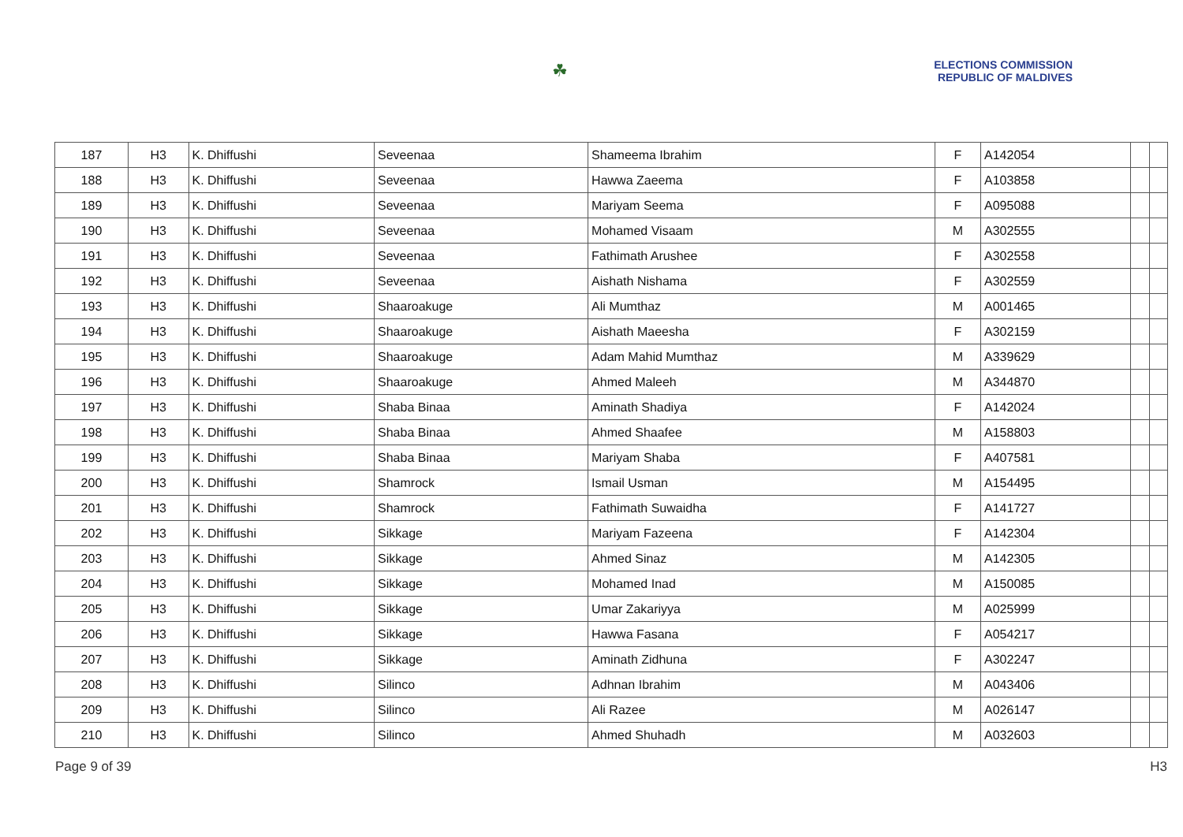☘
ELECTIONS COMMISSION
REPUBLIC OF MALDIVES
| 187 | H3 | K. Dhiffushi | Seveenaa | Shameema Ibrahim | F | A142054 | | |
| 188 | H3 | K. Dhiffushi | Seveenaa | Hawwa Zaeema | F | A103858 | | |
| 189 | H3 | K. Dhiffushi | Seveenaa | Mariyam Seema | F | A095088 | | |
| 190 | H3 | K. Dhiffushi | Seveenaa | Mohamed Visaam | M | A302555 | | |
| 191 | H3 | K. Dhiffushi | Seveenaa | Fathimath Arushee | F | A302558 | | |
| 192 | H3 | K. Dhiffushi | Seveenaa | Aishath Nishama | F | A302559 | | |
| 193 | H3 | K. Dhiffushi | Shaaroakuge | Ali Mumthaz | M | A001465 | | |
| 194 | H3 | K. Dhiffushi | Shaaroakuge | Aishath Maeesha | F | A302159 | | |
| 195 | H3 | K. Dhiffushi | Shaaroakuge | Adam Mahid Mumthaz | M | A339629 | | |
| 196 | H3 | K. Dhiffushi | Shaaroakuge | Ahmed Maleeh | M | A344870 | | |
| 197 | H3 | K. Dhiffushi | Shaba Binaa | Aminath Shadiya | F | A142024 | | |
| 198 | H3 | K. Dhiffushi | Shaba Binaa | Ahmed Shaafee | M | A158803 | | |
| 199 | H3 | K. Dhiffushi | Shaba Binaa | Mariyam Shaba | F | A407581 | | |
| 200 | H3 | K. Dhiffushi | Shamrock | Ismail Usman | M | A154495 | | |
| 201 | H3 | K. Dhiffushi | Shamrock | Fathimath Suwaidha | F | A141727 | | |
| 202 | H3 | K. Dhiffushi | Sikkage | Mariyam Fazeena | F | A142304 | | |
| 203 | H3 | K. Dhiffushi | Sikkage | Ahmed Sinaz | M | A142305 | | |
| 204 | H3 | K. Dhiffushi | Sikkage | Mohamed Inad | M | A150085 | | |
| 205 | H3 | K. Dhiffushi | Sikkage | Umar Zakariyya | M | A025999 | | |
| 206 | H3 | K. Dhiffushi | Sikkage | Hawwa Fasana | F | A054217 | | |
| 207 | H3 | K. Dhiffushi | Sikkage | Aminath Zidhuna | F | A302247 | | |
| 208 | H3 | K. Dhiffushi | Silinco | Adhnan Ibrahim | M | A043406 | | |
| 209 | H3 | K. Dhiffushi | Silinco | Ali Razee | M | A026147 | | |
| 210 | H3 | K. Dhiffushi | Silinco | Ahmed Shuhadh | M | A032603 | | |
Page 9 of 39 H3